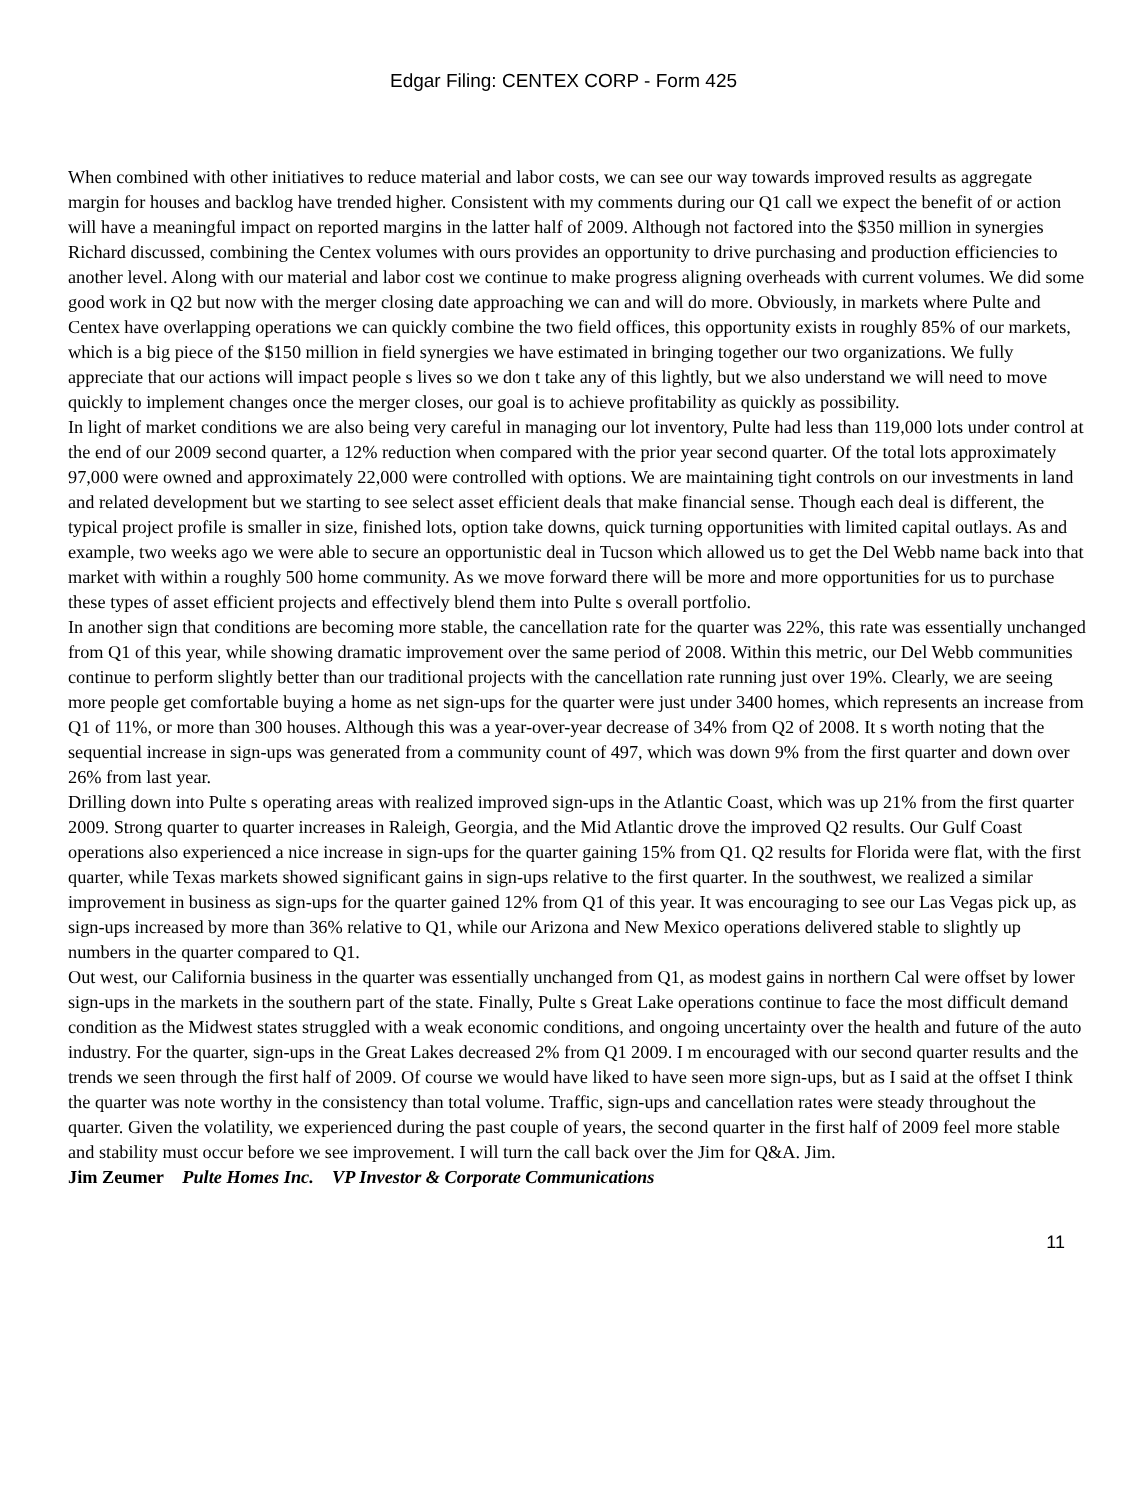Edgar Filing: CENTEX CORP - Form 425
When combined with other initiatives to reduce material and labor costs, we can see our way towards improved results as aggregate margin for houses and backlog have trended higher. Consistent with my comments during our Q1 call we expect the benefit of or action will have a meaningful impact on reported margins in the latter half of 2009. Although not factored into the $350 million in synergies Richard discussed, combining the Centex volumes with ours provides an opportunity to drive purchasing and production efficiencies to another level. Along with our material and labor cost we continue to make progress aligning overheads with current volumes. We did some good work in Q2 but now with the merger closing date approaching we can and will do more. Obviously, in markets where Pulte and Centex have overlapping operations we can quickly combine the two field offices, this opportunity exists in roughly 85% of our markets, which is a big piece of the $150 million in field synergies we have estimated in bringing together our two organizations. We fully appreciate that our actions will impact people s lives so we don t take any of this lightly, but we also understand we will need to move quickly to implement changes once the merger closes, our goal is to achieve profitability as quickly as possibility.
In light of market conditions we are also being very careful in managing our lot inventory, Pulte had less than 119,000 lots under control at the end of our 2009 second quarter, a 12% reduction when compared with the prior year second quarter. Of the total lots approximately 97,000 were owned and approximately 22,000 were controlled with options. We are maintaining tight controls on our investments in land and related development but we starting to see select asset efficient deals that make financial sense. Though each deal is different, the typical project profile is smaller in size, finished lots, option take downs, quick turning opportunities with limited capital outlays. As and example, two weeks ago we were able to secure an opportunistic deal in Tucson which allowed us to get the Del Webb name back into that market with within a roughly 500 home community. As we move forward there will be more and more opportunities for us to purchase these types of asset efficient projects and effectively blend them into Pulte s overall portfolio.
In another sign that conditions are becoming more stable, the cancellation rate for the quarter was 22%, this rate was essentially unchanged from Q1 of this year, while showing dramatic improvement over the same period of 2008. Within this metric, our Del Webb communities continue to perform slightly better than our traditional projects with the cancellation rate running just over 19%. Clearly, we are seeing more people get comfortable buying a home as net sign-ups for the quarter were just under 3400 homes, which represents an increase from Q1 of 11%, or more than 300 houses. Although this was a year-over-year decrease of 34% from Q2 of 2008. It s worth noting that the sequential increase in sign-ups was generated from a community count of 497, which was down 9% from the first quarter and down over 26% from last year.
Drilling down into Pulte s operating areas with realized improved sign-ups in the Atlantic Coast, which was up 21% from the first quarter 2009. Strong quarter to quarter increases in Raleigh, Georgia, and the Mid Atlantic drove the improved Q2 results. Our Gulf Coast operations also experienced a nice increase in sign-ups for the quarter gaining 15% from Q1. Q2 results for Florida were flat, with the first quarter, while Texas markets showed significant gains in sign-ups relative to the first quarter. In the southwest, we realized a similar improvement in business as sign-ups for the quarter gained 12% from Q1 of this year. It was encouraging to see our Las Vegas pick up, as sign-ups increased by more than 36% relative to Q1, while our Arizona and New Mexico operations delivered stable to slightly up numbers in the quarter compared to Q1.
Out west, our California business in the quarter was essentially unchanged from Q1, as modest gains in northern Cal were offset by lower sign-ups in the markets in the southern part of the state. Finally, Pulte s Great Lake operations continue to face the most difficult demand condition as the Midwest states struggled with a weak economic conditions, and ongoing uncertainty over the health and future of the auto industry. For the quarter, sign-ups in the Great Lakes decreased 2% from Q1 2009. I m encouraged with our second quarter results and the trends we seen through the first half of 2009. Of course we would have liked to have seen more sign-ups, but as I said at the offset I think the quarter was note worthy in the consistency than total volume. Traffic, sign-ups and cancellation rates were steady throughout the quarter. Given the volatility, we experienced during the past couple of years, the second quarter in the first half of 2009 feel more stable and stability must occur before we see improvement. I will turn the call back over the Jim for Q&A. Jim.
Jim Zeumer Pulte Homes Inc. VP Investor & Corporate Communications
11